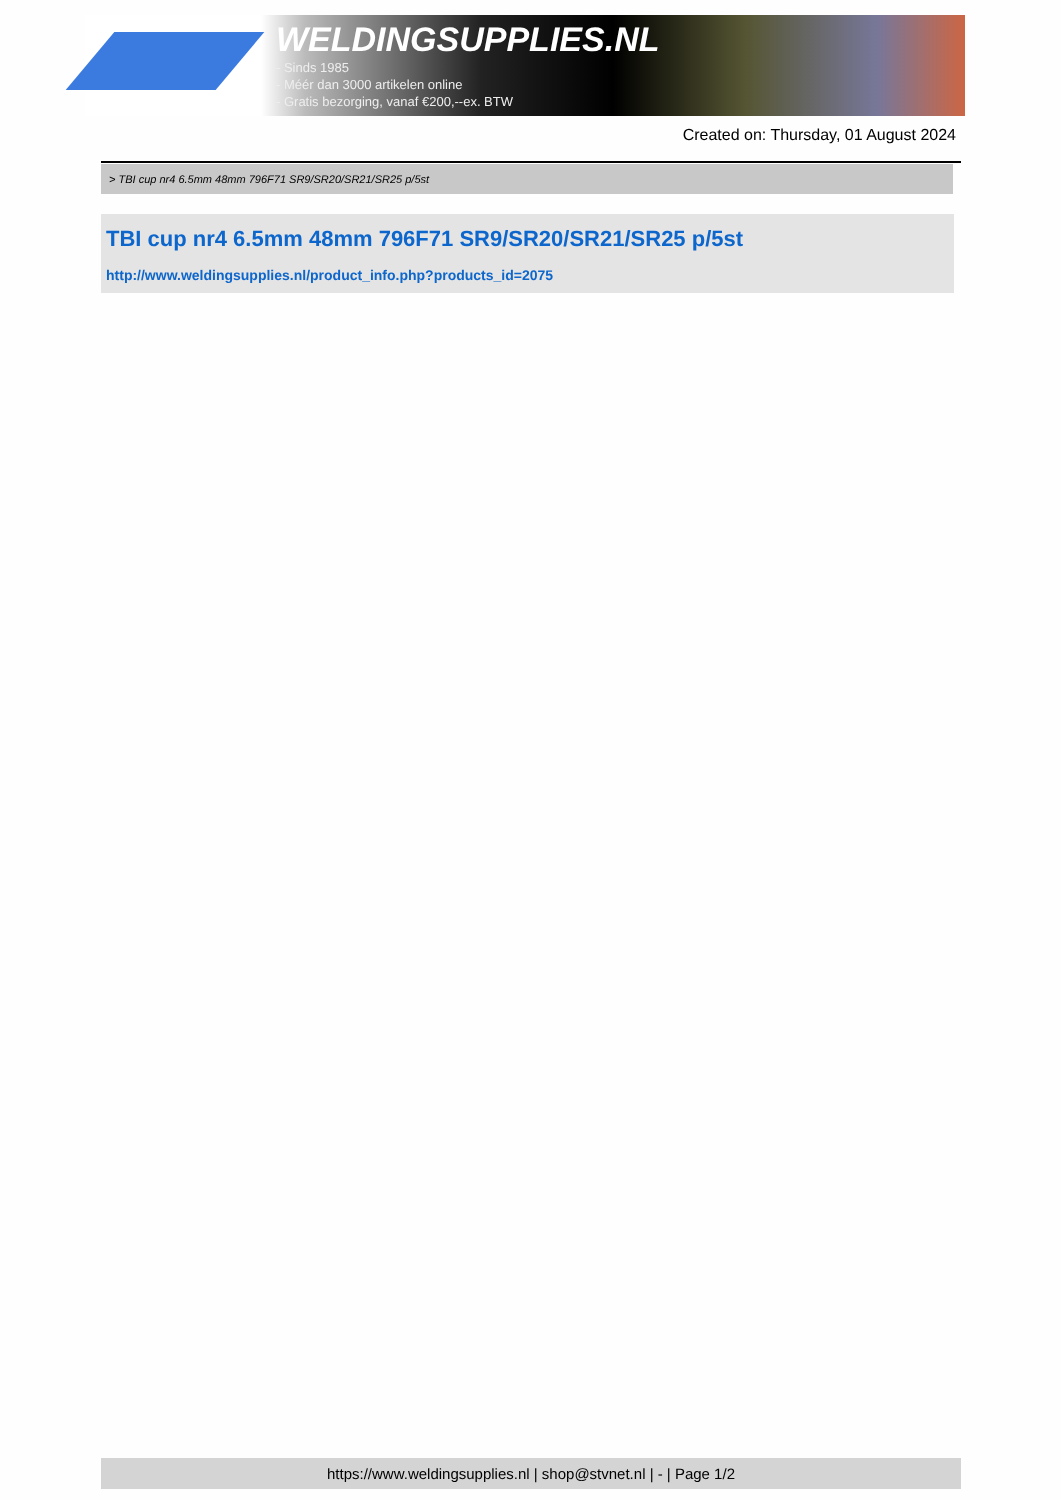WELDINGSUPPLIES.NL
- Sinds 1985
- Méér dan 3000 artikelen online
- Gratis bezorging, vanaf €200,--ex. BTW
Created on: Thursday, 01 August 2024
> TBI cup nr4 6.5mm 48mm 796F71 SR9/SR20/SR21/SR25 p/5st
TBI cup nr4 6.5mm 48mm 796F71 SR9/SR20/SR21/SR25 p/5st
http://www.weldingsupplies.nl/product_info.php?products_id=2075
https://www.weldingsupplies.nl | shop@stvnet.nl | - | Page 1/2